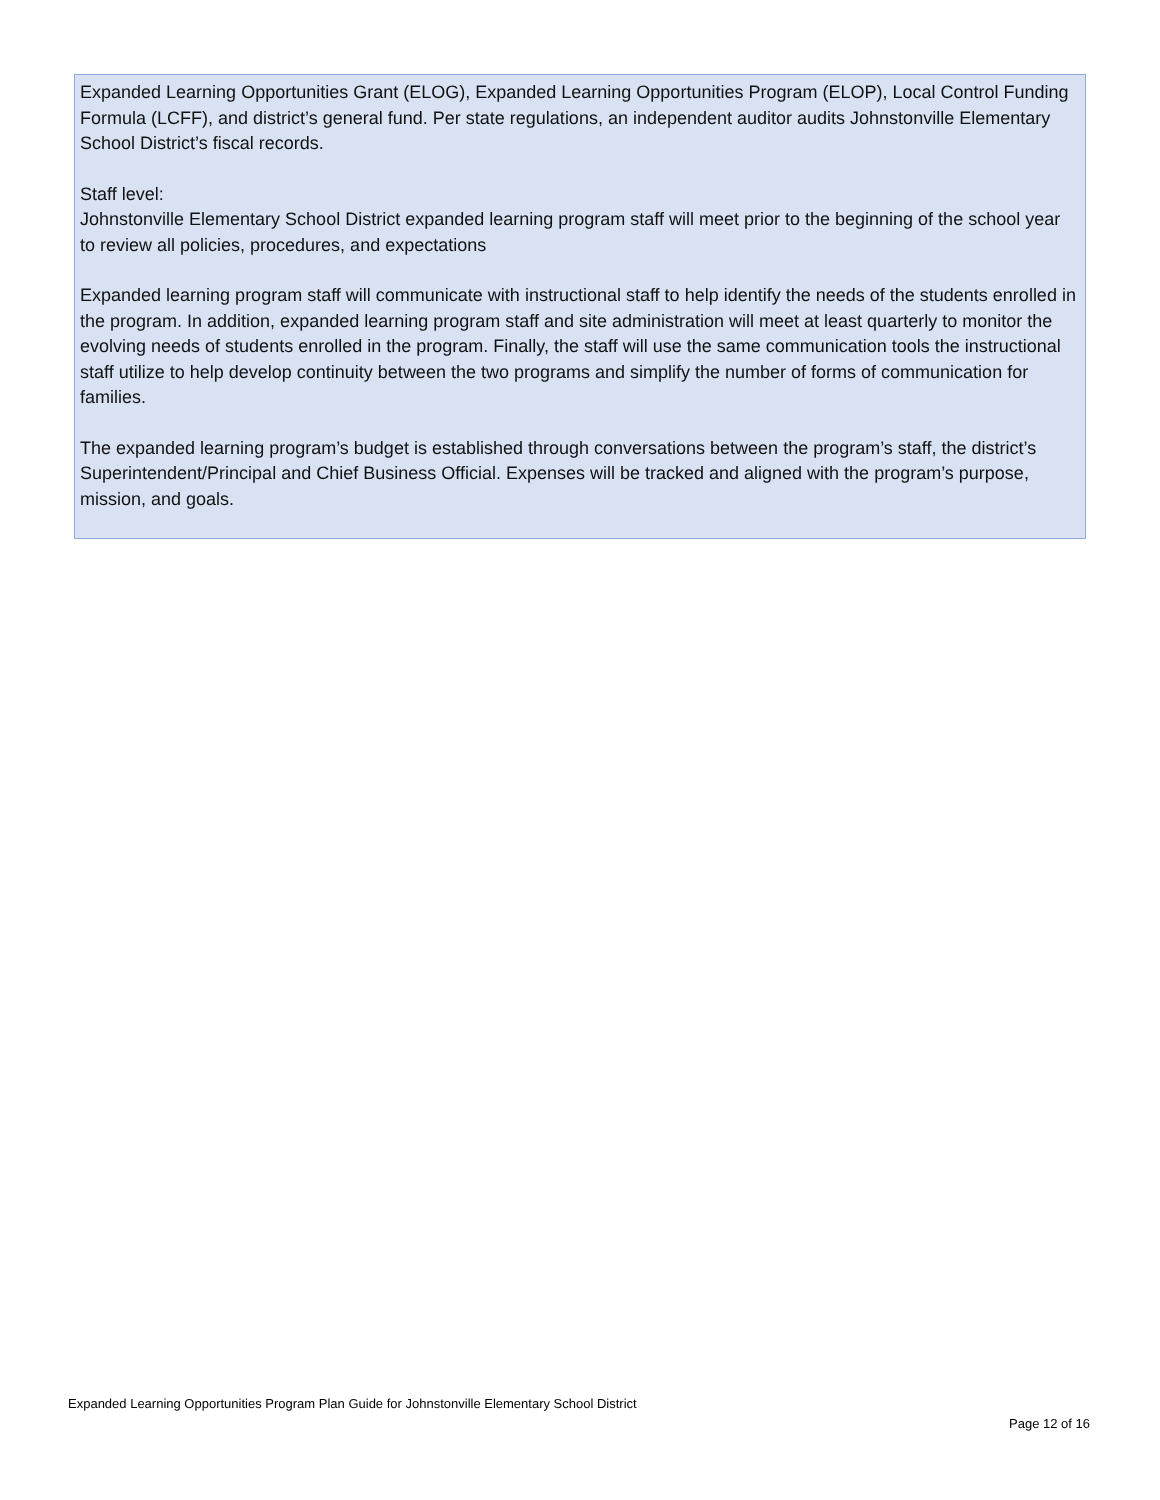Expanded Learning Opportunities Grant (ELOG), Expanded Learning Opportunities Program (ELOP), Local Control Funding Formula (LCFF), and district’s general fund. Per state regulations, an independent auditor audits Johnstonville Elementary School District’s fiscal records.
Staff level:
Johnstonville Elementary School District expanded learning program staff will meet prior to the beginning of the school year to review all policies, procedures, and expectations
Expanded learning program staff will communicate with instructional staff to help identify the needs of the students enrolled in the program. In addition, expanded learning program staff and site administration will meet at least quarterly to monitor the evolving needs of students enrolled in the program. Finally, the staff will use the same communication tools the instructional staff utilize to help develop continuity between the two programs and simplify the number of forms of communication for families.
The expanded learning program’s budget is established through conversations between the program’s staff, the district’s Superintendent/Principal and Chief Business Official. Expenses will be tracked and aligned with the program’s purpose, mission, and goals.
Expanded Learning Opportunities Program Plan Guide for Johnstonville Elementary School District
Page 12 of 16